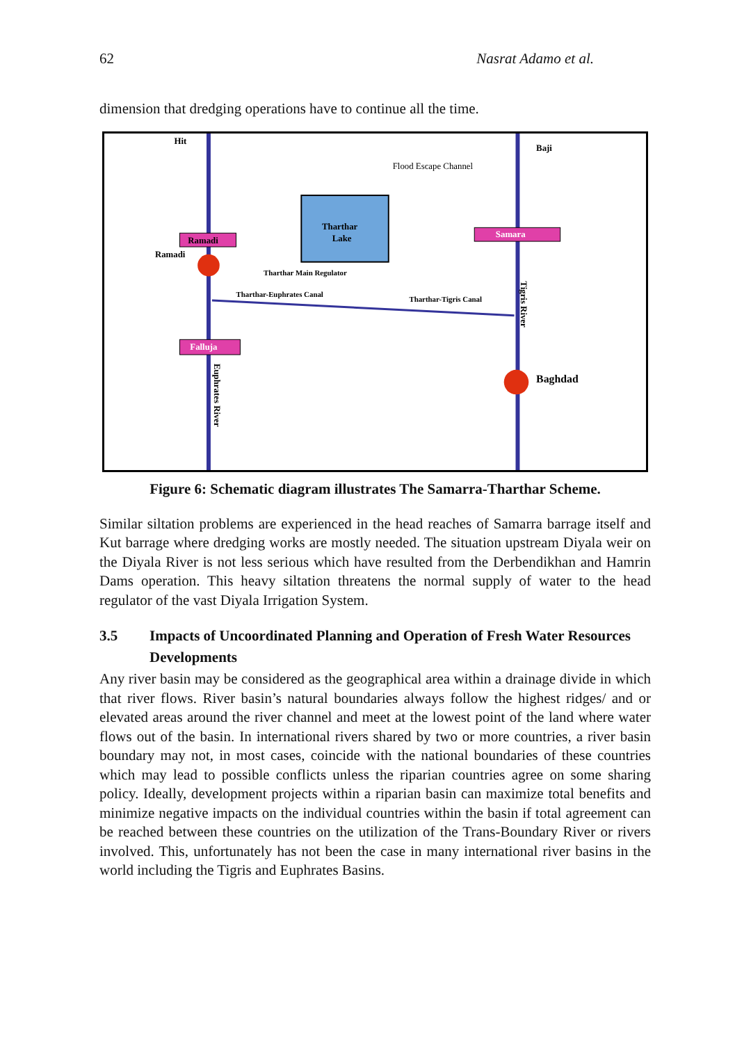62 Nasrat Adamo et al.
dimension that dredging operations have to continue all the time.
Tharthar
Lake
Ramadi
Samara
Falluja
Hit
Baji
Flood Escape Channel
Ramadi
Tharthar Main Regulator
Tharthar-Euphrates Canal
Tharthar-Tigris Canal
Baghdad
Tigris River
Euphrates River
Figure 6: Schematic diagram illustrates The Samarra-Tharthar Scheme.
Similar siltation problems are experienced in the head reaches of Samarra barrage itself and Kut barrage where dredging works are mostly needed. The situation upstream Diyala weir on the Diyala River is not less serious which have resulted from the Derbendikhan and Hamrin Dams operation. This heavy siltation threatens the normal supply of water to the head regulator of the vast Diyala Irrigation System.
3.5 Impacts of Uncoordinated Planning and Operation of Fresh Water Resources Developments
Any river basin may be considered as the geographical area within a drainage divide in which that river flows. River basin’s natural boundaries always follow the highest ridges/ and or elevated areas around the river channel and meet at the lowest point of the land where water flows out of the basin. In international rivers shared by two or more countries, a river basin boundary may not, in most cases, coincide with the national boundaries of these countries which may lead to possible conflicts unless the riparian countries agree on some sharing policy. Ideally, development projects within a riparian basin can maximize total benefits and minimize negative impacts on the individual countries within the basin if total agreement can be reached between these countries on the utilization of the Trans-Boundary River or rivers involved. This, unfortunately has not been the case in many international river basins in the world including the Tigris and Euphrates Basins.